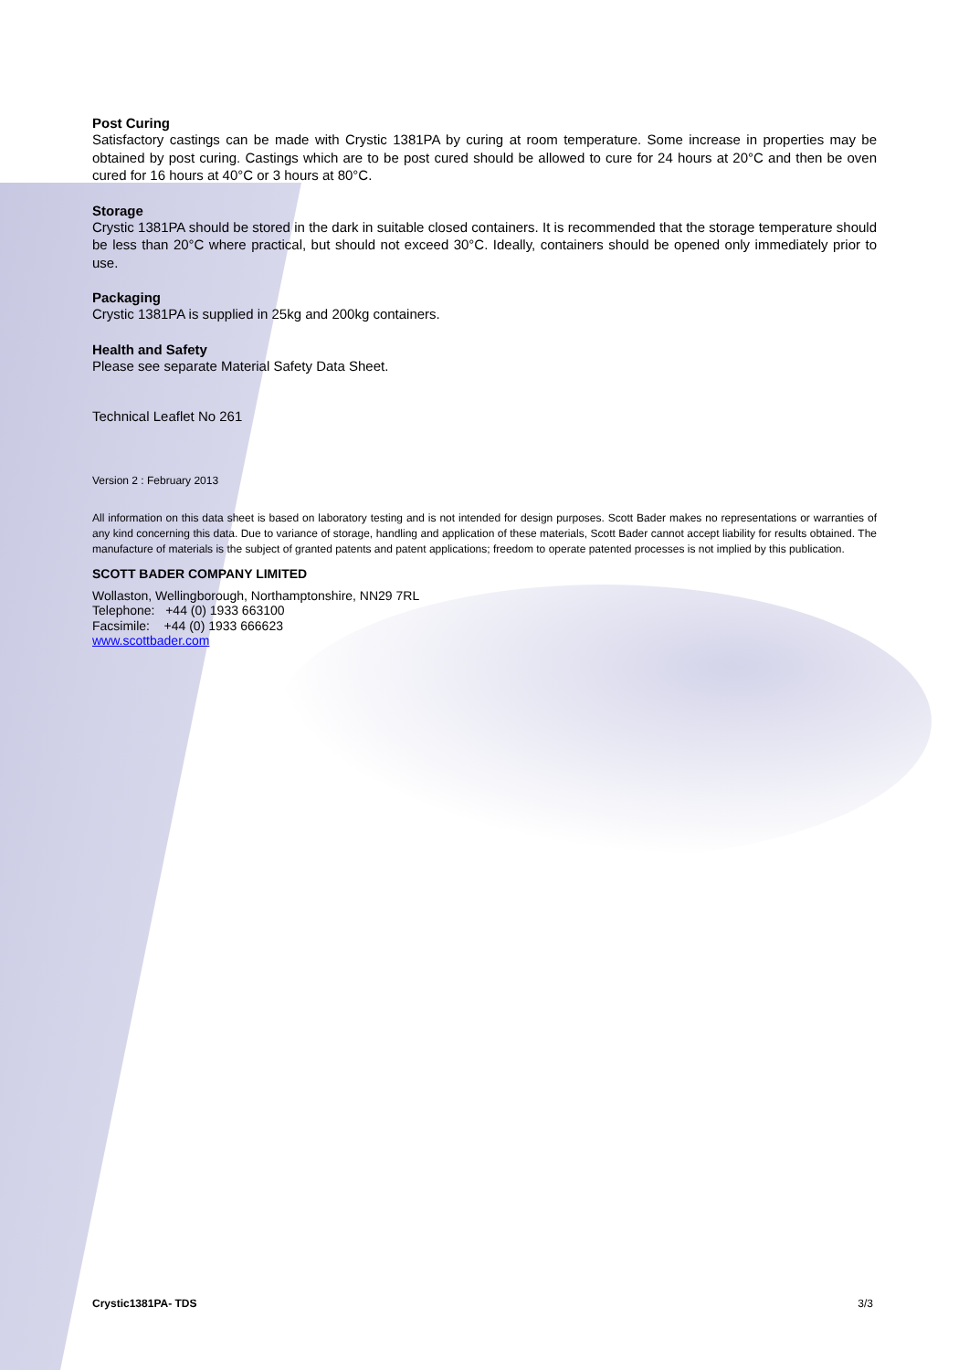Post Curing
Satisfactory castings can be made with Crystic 1381PA by curing at room temperature. Some increase in properties may be obtained by post curing. Castings which are to be post cured should be allowed to cure for 24 hours at 20°C and then be oven cured for 16 hours at 40°C or 3 hours at 80°C.
Storage
Crystic 1381PA should be stored in the dark in suitable closed containers. It is recommended that the storage temperature should be less than 20°C where practical, but should not exceed 30°C. Ideally, containers should be opened only immediately prior to use.
Packaging
Crystic 1381PA is supplied in 25kg and 200kg containers.
Health and Safety
Please see separate Material Safety Data Sheet.
Technical Leaflet No 261
Version 2 : February 2013
All information on this data sheet is based on laboratory testing and is not intended for design purposes. Scott Bader makes no representations or warranties of any kind concerning this data. Due to variance of storage, handling and application of these materials, Scott Bader cannot accept liability for results obtained. The manufacture of materials is the subject of granted patents and patent applications; freedom to operate patented processes is not implied by this publication.
SCOTT BADER COMPANY LIMITED
Wollaston, Wellingborough, Northamptonshire, NN29 7RL
Telephone: +44 (0) 1933 663100
Facsimile: +44 (0) 1933 666623
www.scottbader.com
Crystic1381PA- TDS 3/3